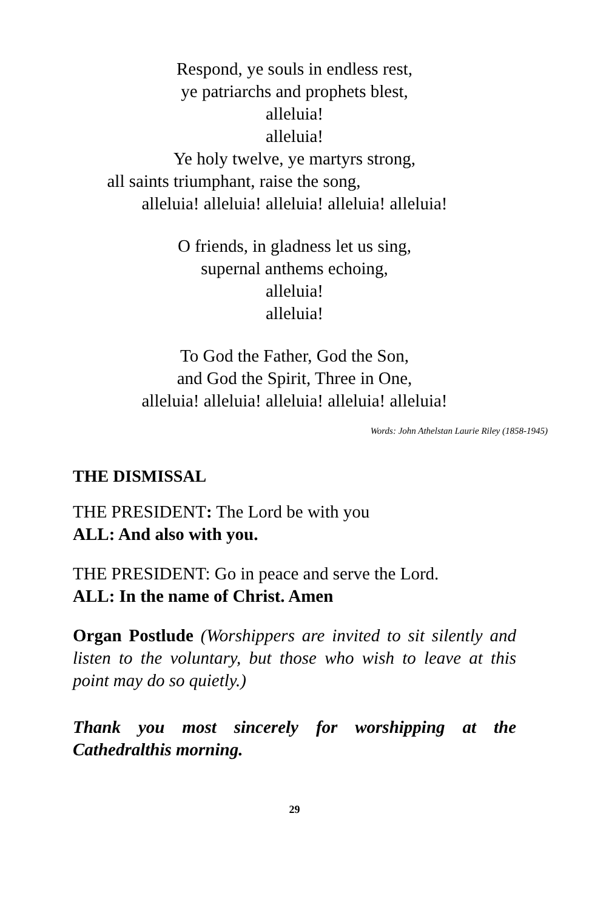Respond, ye souls in endless rest,
ye patriarchs and prophets blest,
alleluia!
alleluia!
Ye holy twelve, ye martyrs strong,
all saints triumphant, raise the song,
alleluia! alleluia! alleluia! alleluia! alleluia!
O friends, in gladness let us sing,
supernal anthems echoing,
alleluia!
alleluia!
To God the Father, God the Son,
and God the Spirit, Three in One,
alleluia! alleluia! alleluia! alleluia! alleluia!
Words: John Athelstan Laurie Riley (1858-1945)
THE DISMISSAL
THE PRESIDENT: The Lord be with you
ALL: And also with you.
THE PRESIDENT: Go in peace and serve the Lord.
ALL: In the name of Christ. Amen
Organ Postlude (Worshippers are invited to sit silently and listen to the voluntary, but those who wish to leave at this point may do so quietly.)
Thank you most sincerely for worshipping at the Cathedralthis morning.
29